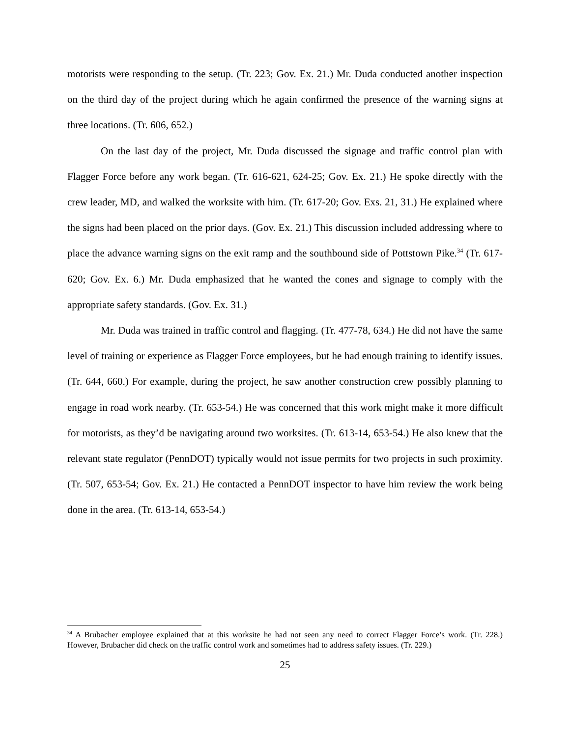motorists were responding to the setup. (Tr. 223; Gov. Ex. 21.) Mr. Duda conducted another inspection on the third day of the project during which he again confirmed the presence of the warning signs at three locations. (Tr. 606, 652.)
On the last day of the project, Mr. Duda discussed the signage and traffic control plan with Flagger Force before any work began. (Tr. 616-621, 624-25; Gov. Ex. 21.) He spoke directly with the crew leader, MD, and walked the worksite with him. (Tr. 617-20; Gov. Exs. 21, 31.) He explained where the signs had been placed on the prior days. (Gov. Ex. 21.) This discussion included addressing where to place the advance warning signs on the exit ramp and the southbound side of Pottstown Pike.<sup>34</sup> (Tr. 617-620; Gov. Ex. 6.) Mr. Duda emphasized that he wanted the cones and signage to comply with the appropriate safety standards. (Gov. Ex. 31.)
Mr. Duda was trained in traffic control and flagging. (Tr. 477-78, 634.) He did not have the same level of training or experience as Flagger Force employees, but he had enough training to identify issues. (Tr. 644, 660.) For example, during the project, he saw another construction crew possibly planning to engage in road work nearby. (Tr. 653-54.) He was concerned that this work might make it more difficult for motorists, as they’d be navigating around two worksites. (Tr. 613-14, 653-54.) He also knew that the relevant state regulator (PennDOT) typically would not issue permits for two projects in such proximity. (Tr. 507, 653-54; Gov. Ex. 21.) He contacted a PennDOT inspector to have him review the work being done in the area. (Tr. 613-14, 653-54.)
<sup>34</sup> A Brubacher employee explained that at this worksite he had not seen any need to correct Flagger Force’s work. (Tr. 228.) However, Brubacher did check on the traffic control work and sometimes had to address safety issues. (Tr. 229.)
25